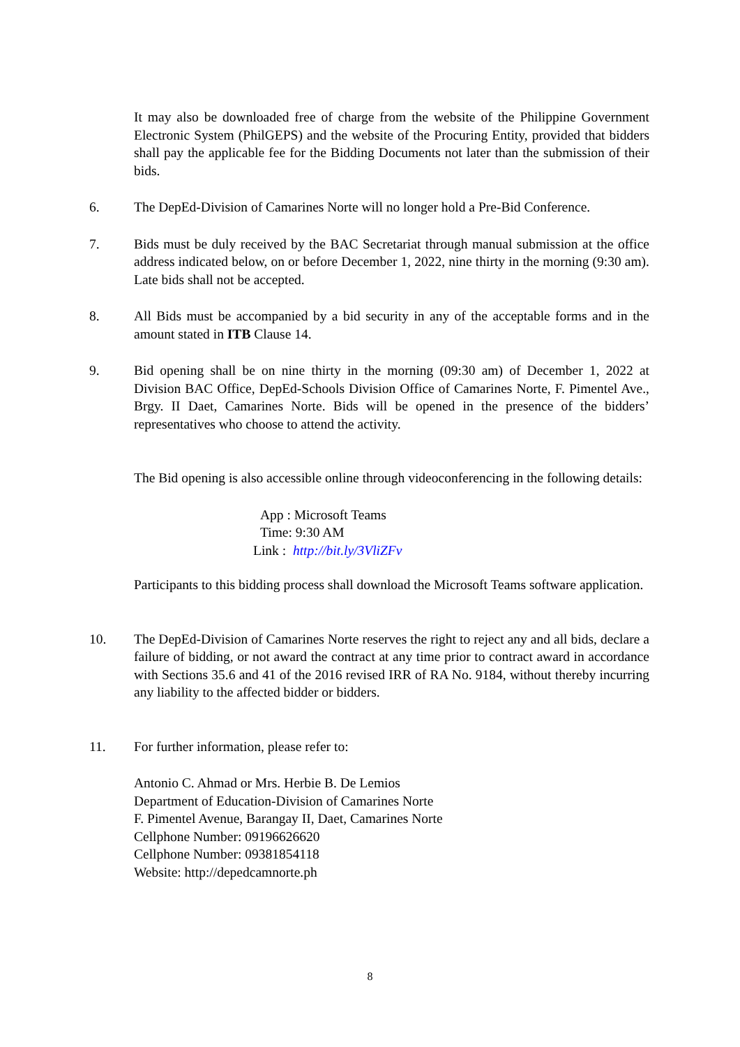It may also be downloaded free of charge from the website of the Philippine Government Electronic System (PhilGEPS) and the website of the Procuring Entity, provided that bidders shall pay the applicable fee for the Bidding Documents not later than the submission of their bids.
6. The DepEd-Division of Camarines Norte will no longer hold a Pre-Bid Conference.
7. Bids must be duly received by the BAC Secretariat through manual submission at the office address indicated below, on or before December 1, 2022, nine thirty in the morning (9:30 am). Late bids shall not be accepted.
8. All Bids must be accompanied by a bid security in any of the acceptable forms and in the amount stated in ITB Clause 14.
9. Bid opening shall be on nine thirty in the morning (09:30 am) of December 1, 2022 at Division BAC Office, DepEd-Schools Division Office of Camarines Norte, F. Pimentel Ave., Brgy. II Daet, Camarines Norte. Bids will be opened in the presence of the bidders’ representatives who choose to attend the activity.
The Bid opening is also accessible online through videoconferencing in the following details:
App : Microsoft Teams
Time: 9:30 AM
Link : http://bit.ly/3VliZFv
Participants to this bidding process shall download the Microsoft Teams software application.
10. The DepEd-Division of Camarines Norte reserves the right to reject any and all bids, declare a failure of bidding, or not award the contract at any time prior to contract award in accordance with Sections 35.6 and 41 of the 2016 revised IRR of RA No. 9184, without thereby incurring any liability to the affected bidder or bidders.
11. For further information, please refer to:
Antonio C. Ahmad or Mrs. Herbie B. De Lemios
Department of Education-Division of Camarines Norte
F. Pimentel Avenue, Barangay II, Daet, Camarines Norte
Cellphone Number: 09196626620
Cellphone Number: 09381854118
Website: http://depedcamnorte.ph
8